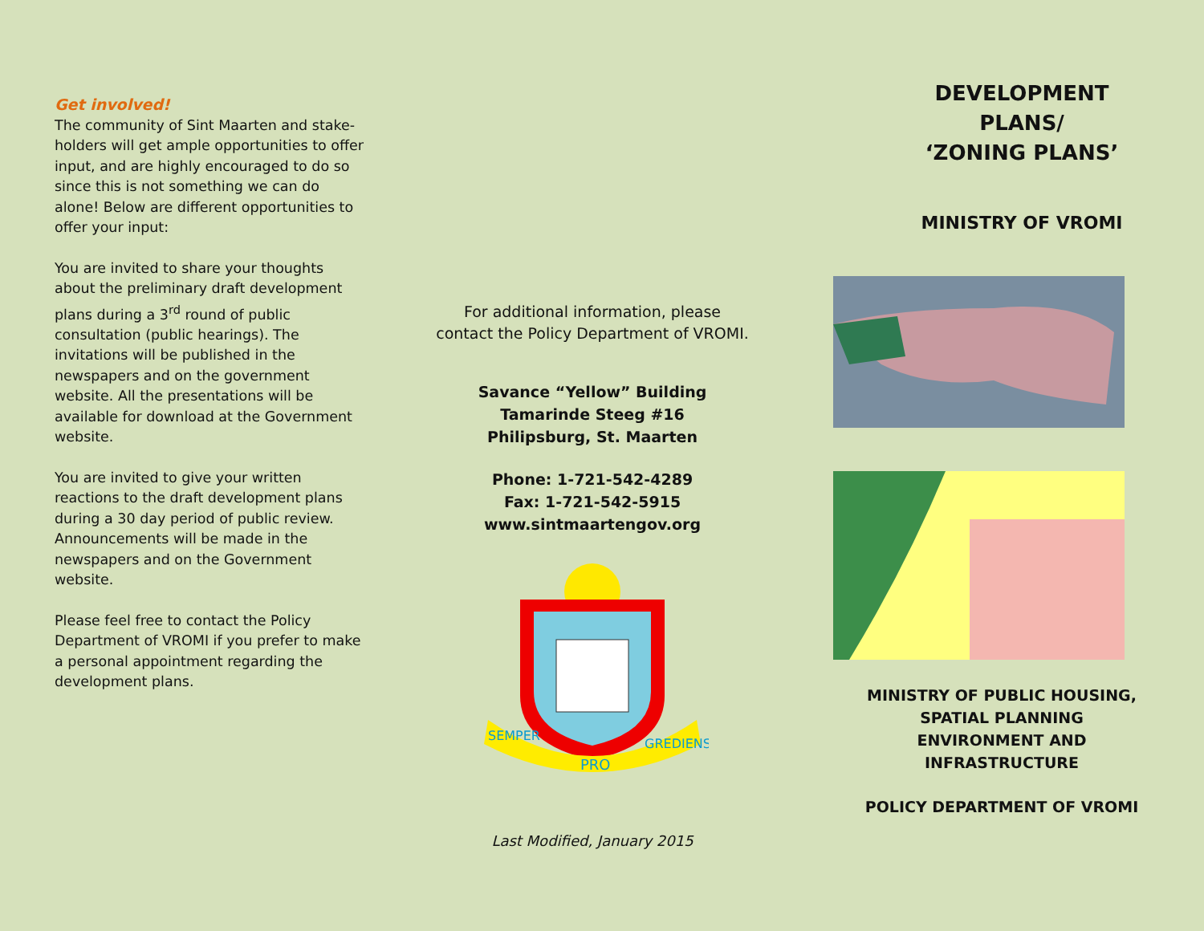Get involved!
The community of Sint Maarten and stake-holders will get ample opportunities to offer input, and are highly encouraged to do so since this is not something we can do alone! Below are different opportunities to offer your input:
You are invited to share your thoughts about the preliminary draft development plans during a 3<sup>rd</sup> round of public consultation (public hearings). The invitations will be published in the newspapers and on the government website. All the presentations will be available for download at the Government website.
You are invited to give your written reactions to the draft development plans during a 30 day period of public review. Announcements will be made in the newspapers and on the Government website.
Please feel free to contact the Policy Department of VROMI if you prefer to make a personal appointment regarding the development plans.
For additional information, please
contact the Policy Department of VROMI.
Savance “Yellow” Building
Tamarinde Steeg #16
Philipsburg, St. Maarten
Phone: 1-721-542-4289
Fax: 1-721-542-5915
www.sintmaartengov.org
PRO
SEMPER
GREDIENS
Last Modified, January 2015
DEVELOPMENT
PLANS/
‘ZONING PLANS’
MINISTRY OF VROMI
MINISTRY OF PUBLIC HOUSING,
SPATIAL PLANNING
ENVIRONMENT AND
INFRASTRUCTURE
POLICY DEPARTMENT OF VROMI